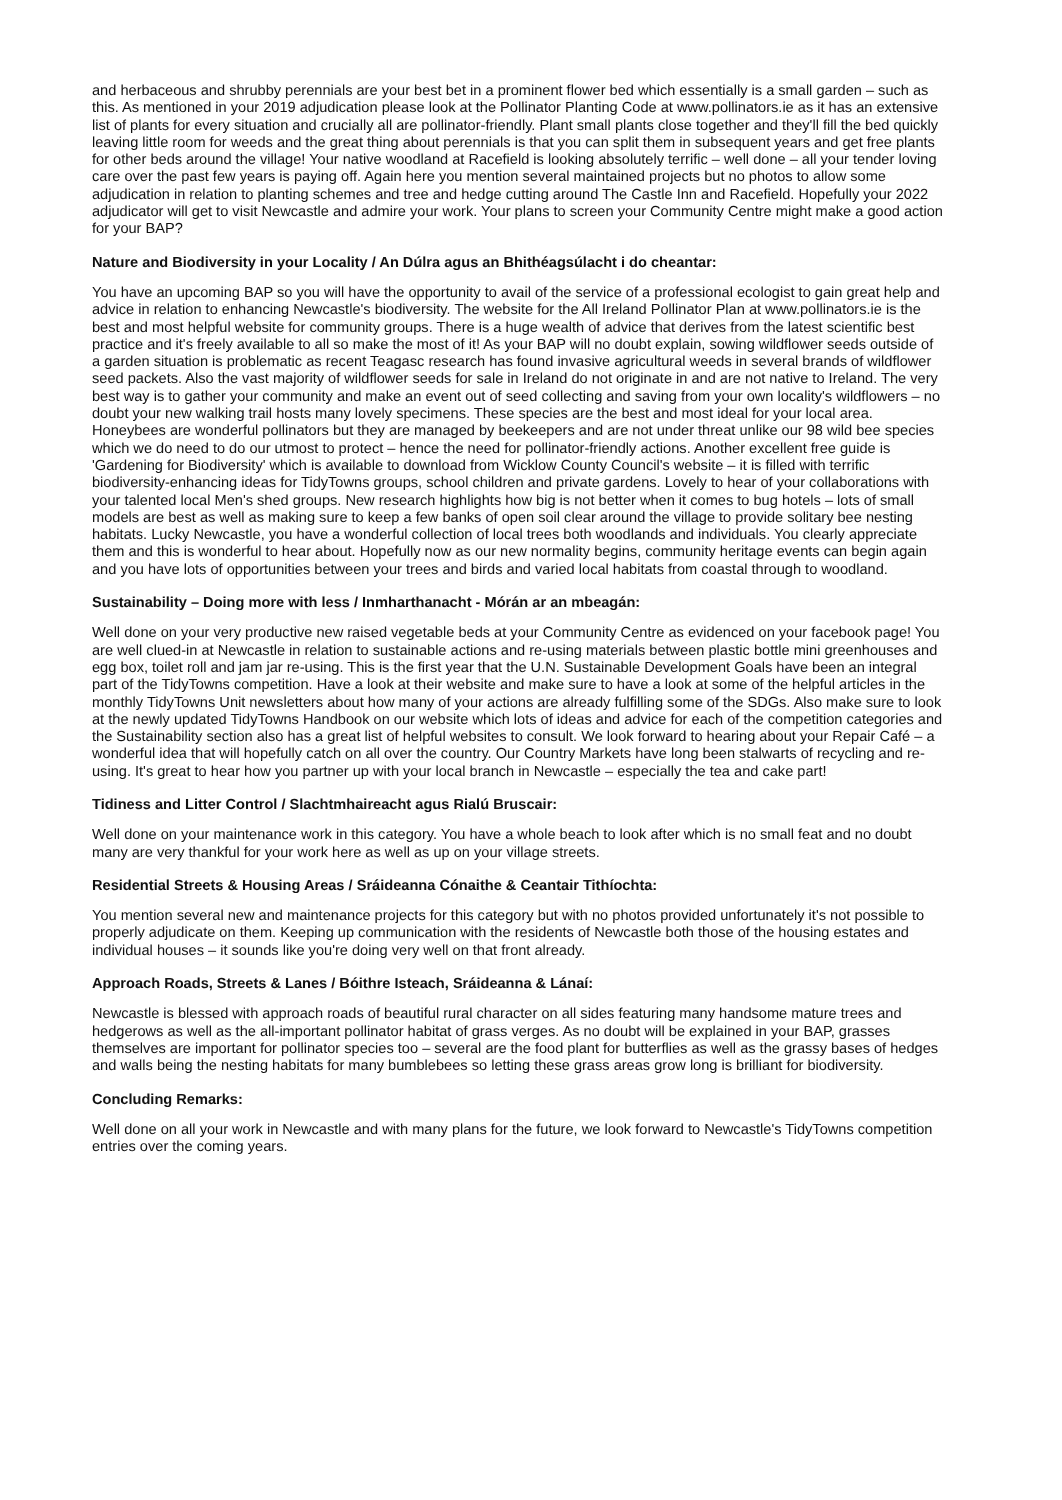and herbaceous and shrubby perennials are your best bet in a prominent flower bed which essentially is a small garden – such as this. As mentioned in your 2019 adjudication please look at the Pollinator Planting Code at www.pollinators.ie as it has an extensive list of plants for every situation and crucially all are pollinator-friendly. Plant small plants close together and they'll fill the bed quickly leaving little room for weeds and the great thing about perennials is that you can split them in subsequent years and get free plants for other beds around the village! Your native woodland at Racefield is looking absolutely terrific – well done – all your tender loving care over the past few years is paying off. Again here you mention several maintained projects but no photos to allow some adjudication in relation to planting schemes and tree and hedge cutting around The Castle Inn and Racefield. Hopefully your 2022 adjudicator will get to visit Newcastle and admire your work. Your plans to screen your Community Centre might make a good action for your BAP?
Nature and Biodiversity in your Locality / An Dúlra agus an Bhithéagsúlacht i do cheantar:
You have an upcoming BAP so you will have the opportunity to avail of the service of a professional ecologist to gain great help and advice in relation to enhancing Newcastle's biodiversity. The website for the All Ireland Pollinator Plan at www.pollinators.ie is the best and most helpful website for community groups. There is a huge wealth of advice that derives from the latest scientific best practice and it's freely available to all so make the most of it! As your BAP will no doubt explain, sowing wildflower seeds outside of a garden situation is problematic as recent Teagasc research has found invasive agricultural weeds in several brands of wildflower seed packets. Also the vast majority of wildflower seeds for sale in Ireland do not originate in and are not native to Ireland. The very best way is to gather your community and make an event out of seed collecting and saving from your own locality's wildflowers – no doubt your new walking trail hosts many lovely specimens. These species are the best and most ideal for your local area. Honeybees are wonderful pollinators but they are managed by beekeepers and are not under threat unlike our 98 wild bee species which we do need to do our utmost to protect – hence the need for pollinator-friendly actions. Another excellent free guide is 'Gardening for Biodiversity' which is available to download from Wicklow County Council's website – it is filled with terrific biodiversity-enhancing ideas for TidyTowns groups, school children and private gardens. Lovely to hear of your collaborations with your talented local Men's shed groups. New research highlights how big is not better when it comes to bug hotels – lots of small models are best as well as making sure to keep a few banks of open soil clear around the village to provide solitary bee nesting habitats. Lucky Newcastle, you have a wonderful collection of local trees both woodlands and individuals. You clearly appreciate them and this is wonderful to hear about. Hopefully now as our new normality begins, community heritage events can begin again and you have lots of opportunities between your trees and birds and varied local habitats from coastal through to woodland.
Sustainability – Doing more with less / Inmharthanacht - Mórán ar an mbeagán:
Well done on your very productive new raised vegetable beds at your Community Centre as evidenced on your facebook page! You are well clued-in at Newcastle in relation to sustainable actions and re-using materials between plastic bottle mini greenhouses and egg box, toilet roll and jam jar re-using. This is the first year that the U.N. Sustainable Development Goals have been an integral part of the TidyTowns competition. Have a look at their website and make sure to have a look at some of the helpful articles in the monthly TidyTowns Unit newsletters about how many of your actions are already fulfilling some of the SDGs. Also make sure to look at the newly updated TidyTowns Handbook on our website which lots of ideas and advice for each of the competition categories and the Sustainability section also has a great list of helpful websites to consult. We look forward to hearing about your Repair Café – a wonderful idea that will hopefully catch on all over the country. Our Country Markets have long been stalwarts of recycling and re-using. It's great to hear how you partner up with your local branch in Newcastle – especially the tea and cake part!
Tidiness and Litter Control / Slachtmhaireacht agus Rialú Bruscair:
Well done on your maintenance work in this category. You have a whole beach to look after which is no small feat and no doubt many are very thankful for your work here as well as up on your village streets.
Residential Streets & Housing Areas / Sráideanna Cónaithe & Ceantair Tithíochta:
You mention several new and maintenance projects for this category but with no photos provided unfortunately it's not possible to properly adjudicate on them. Keeping up communication with the residents of Newcastle both those of the housing estates and individual houses – it sounds like you're doing very well on that front already.
Approach Roads, Streets & Lanes / Bóithre Isteach, Sráideanna & Lánaí:
Newcastle is blessed with approach roads of beautiful rural character on all sides featuring many handsome mature trees and hedgerows as well as the all-important pollinator habitat of grass verges. As no doubt will be explained in your BAP, grasses themselves are important for pollinator species too – several are the food plant for butterflies as well as the grassy bases of hedges and walls being the nesting habitats for many bumblebees so letting these grass areas grow long is brilliant for biodiversity.
Concluding Remarks:
Well done on all your work in Newcastle and with many plans for the future, we look forward to Newcastle's TidyTowns competition entries over the coming years.